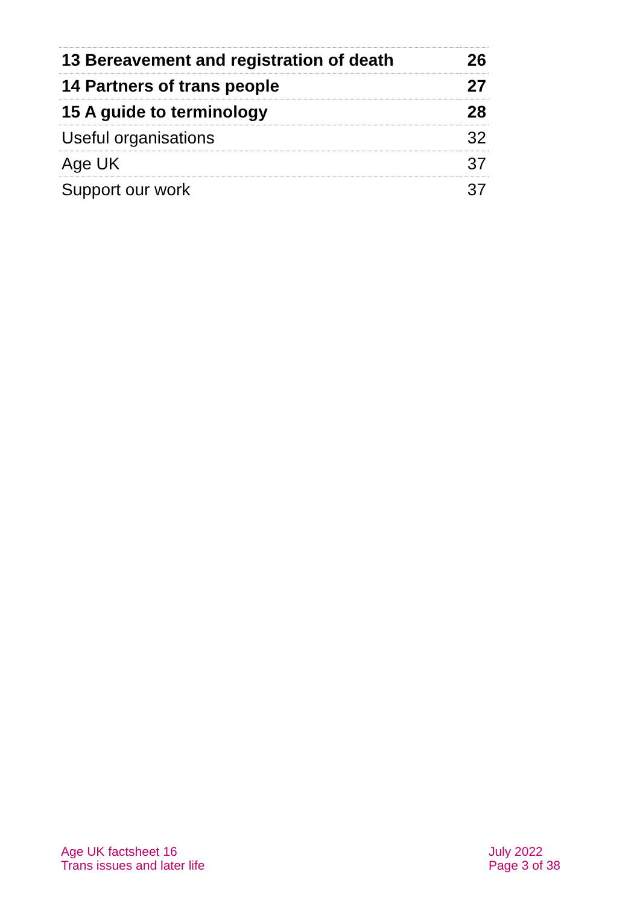| 13 Bereavement and registration of death | 26 |
| 14 Partners of trans people | 27 |
| 15 A guide to terminology | 28 |
| Useful organisations | 32 |
| Age UK | 37 |
| Support our work | 37 |
Age UK factsheet 16
Trans issues and later life
July 2022
Page 3 of 38